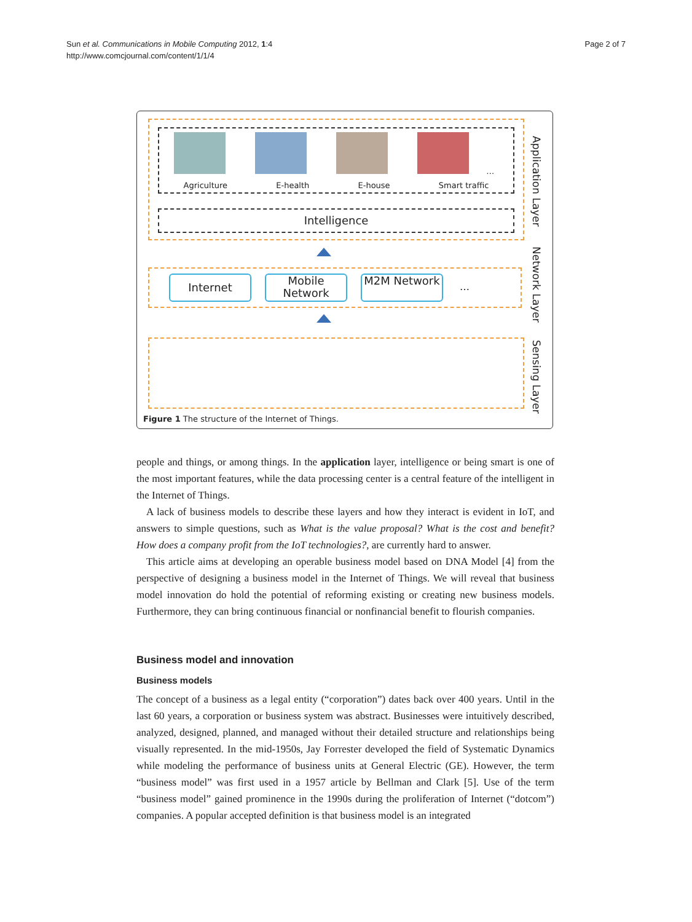Sun et al. Communications in Mobile Computing 2012, 1:4
http://www.comcjournal.com/content/1/1/4
Page 2 of 7
…
Agriculture E-health E-house Smart traffic
Intelligence
Application Layer
Internet Mobile Network M2M Network …
Network Layer
Sensing Layer
Figure 1 The structure of the Internet of Things.
people and things, or among things. In the application layer, intelligence or being smart is one of the most important features, while the data processing center is a central feature of the intelligent in the Internet of Things.
A lack of business models to describe these layers and how they interact is evident in IoT, and answers to simple questions, such as What is the value proposal? What is the cost and benefit? How does a company profit from the IoT technologies?, are currently hard to answer.
This article aims at developing an operable business model based on DNA Model [4] from the perspective of designing a business model in the Internet of Things. We will reveal that business model innovation do hold the potential of reforming existing or creating new business models. Furthermore, they can bring continuous financial or nonfinancial benefit to flourish companies.
Business model and innovation
Business models
The concept of a business as a legal entity (“corporation”) dates back over 400 years. Until in the last 60 years, a corporation or business system was abstract. Businesses were intuitively described, analyzed, designed, planned, and managed without their detailed structure and relationships being visually represented. In the mid-1950s, Jay Forrester developed the field of Systematic Dynamics while modeling the performance of business units at General Electric (GE). However, the term “business model” was first used in a 1957 article by Bellman and Clark [5]. Use of the term “business model” gained prominence in the 1990s during the proliferation of Internet (“dotcom”) companies. A popular accepted definition is that business model is an integrated